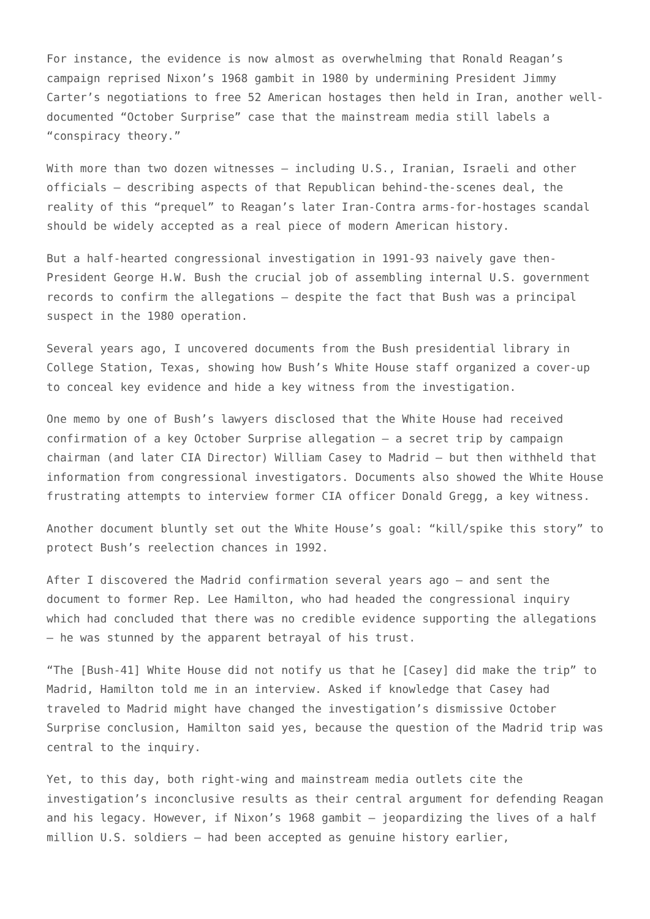For instance, the evidence is now almost as overwhelming that Ronald Reagan’s campaign reprised Nixon’s 1968 gambit in 1980 by undermining President Jimmy Carter’s negotiations to free 52 American hostages then held in Iran, another well-documented “October Surprise” case that the mainstream media still labels a “conspiracy theory.”
With more than two dozen witnesses — including U.S., Iranian, Israeli and other officials — describing aspects of that Republican behind-the-scenes deal, the reality of this “prequel” to Reagan’s later Iran-Contra arms-for-hostages scandal should be widely accepted as a real piece of modern American history.
But a half-hearted congressional investigation in 1991-93 naively gave then-President George H.W. Bush the crucial job of assembling internal U.S. government records to confirm the allegations — despite the fact that Bush was a principal suspect in the 1980 operation.
Several years ago, I uncovered documents from the Bush presidential library in College Station, Texas, showing how Bush’s White House staff organized a cover-up to conceal key evidence and hide a key witness from the investigation.
One memo by one of Bush’s lawyers disclosed that the White House had received confirmation of a key October Surprise allegation — a secret trip by campaign chairman (and later CIA Director) William Casey to Madrid — but then withheld that information from congressional investigators. Documents also showed the White House frustrating attempts to interview former CIA officer Donald Gregg, a key witness.
Another document bluntly set out the White House’s goal: “kill/spike this story” to protect Bush’s reelection chances in 1992.
After I discovered the Madrid confirmation several years ago — and sent the document to former Rep. Lee Hamilton, who had headed the congressional inquiry which had concluded that there was no credible evidence supporting the allegations — he was stunned by the apparent betrayal of his trust.
“The [Bush-41] White House did not notify us that he [Casey] did make the trip” to Madrid, Hamilton told me in an interview. Asked if knowledge that Casey had traveled to Madrid might have changed the investigation’s dismissive October Surprise conclusion, Hamilton said yes, because the question of the Madrid trip was central to the inquiry.
Yet, to this day, both right-wing and mainstream media outlets cite the investigation’s inconclusive results as their central argument for defending Reagan and his legacy. However, if Nixon’s 1968 gambit — jeopardizing the lives of a half million U.S. soldiers — had been accepted as genuine history earlier,